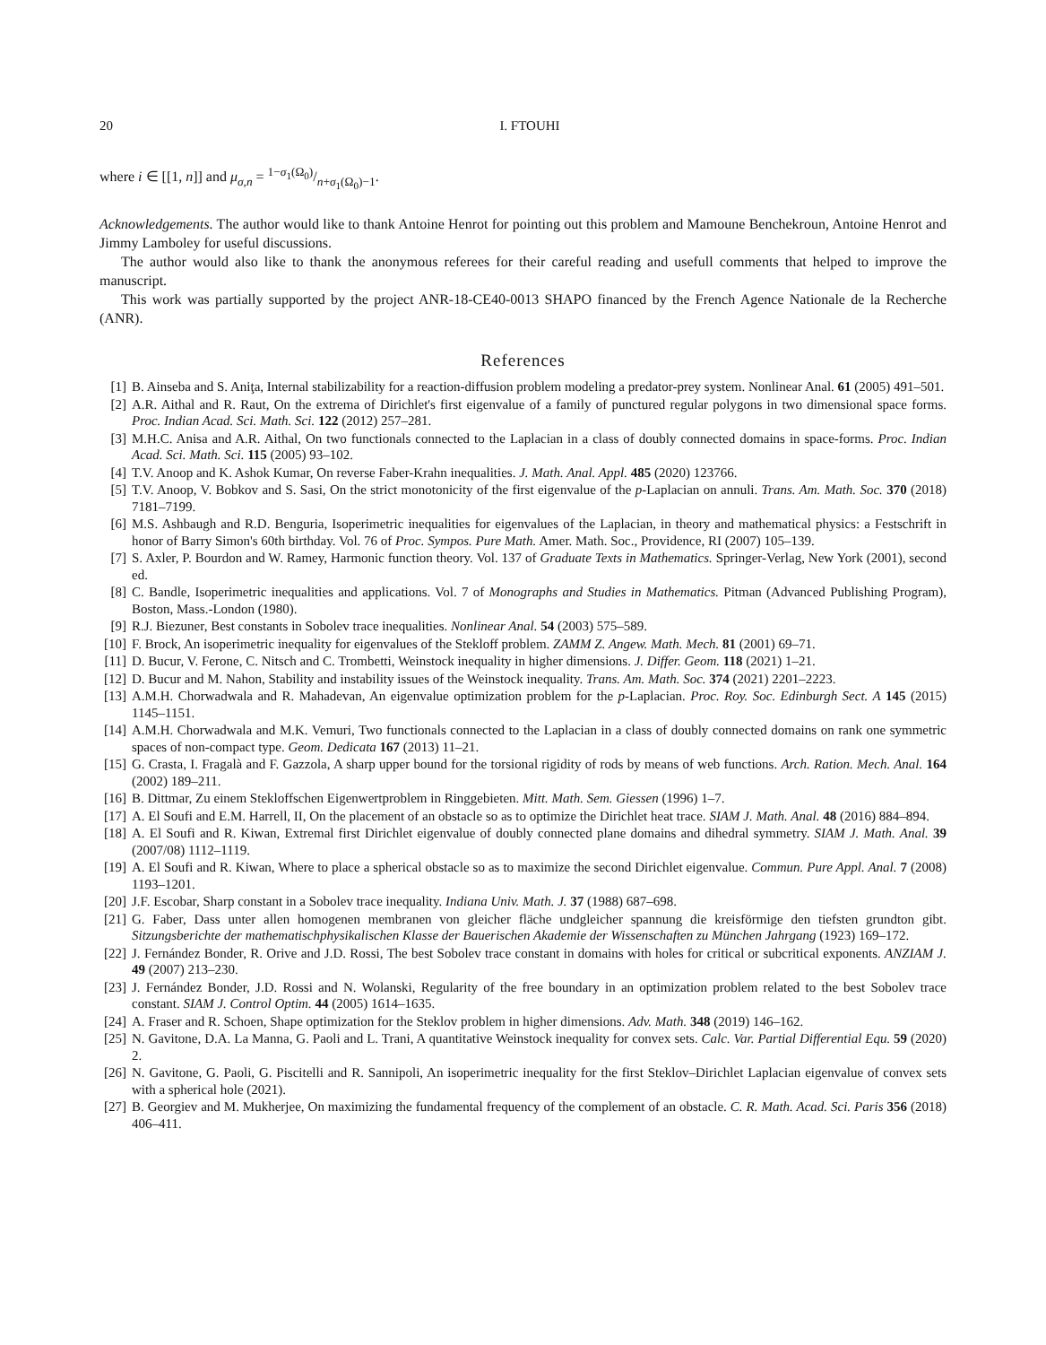20 I. FTOUHI
where i ∈ [[1, n]] and μ<sub>σ,n</sub> = 1−σ<sub>1</sub>(Ω<sub>0</sub>)/n+σ<sub>1</sub>(Ω<sub>0</sub>)−1.
Acknowledgements. The author would like to thank Antoine Henrot for pointing out this problem and Mamoune Benchekroun, Antoine Henrot and Jimmy Lamboley for useful discussions.
The author would also like to thank the anonymous referees for their careful reading and usefull comments that helped to improve the manuscript.
This work was partially supported by the project ANR-18-CE40-0013 SHAPO financed by the French Agence Nationale de la Recherche (ANR).
References
[1] B. Ainseba and S. Aniţa, Internal stabilizability for a reaction-diffusion problem modeling a predator-prey system. Nonlinear Anal. 61 (2005) 491–501.
[2] A.R. Aithal and R. Raut, On the extrema of Dirichlet's first eigenvalue of a family of punctured regular polygons in two dimensional space forms. Proc. Indian Acad. Sci. Math. Sci. 122 (2012) 257–281.
[3] M.H.C. Anisa and A.R. Aithal, On two functionals connected to the Laplacian in a class of doubly connected domains in space-forms. Proc. Indian Acad. Sci. Math. Sci. 115 (2005) 93–102.
[4] T.V. Anoop and K. Ashok Kumar, On reverse Faber-Krahn inequalities. J. Math. Anal. Appl. 485 (2020) 123766.
[5] T.V. Anoop, V. Bobkov and S. Sasi, On the strict monotonicity of the first eigenvalue of the p-Laplacian on annuli. Trans. Am. Math. Soc. 370 (2018) 7181–7199.
[6] M.S. Ashbaugh and R.D. Benguria, Isoperimetric inequalities for eigenvalues of the Laplacian, in theory and mathematical physics: a Festschrift in honor of Barry Simon's 60th birthday. Vol. 76 of Proc. Sympos. Pure Math. Amer. Math. Soc., Providence, RI (2007) 105–139.
[7] S. Axler, P. Bourdon and W. Ramey, Harmonic function theory. Vol. 137 of Graduate Texts in Mathematics. Springer-Verlag, New York (2001), second ed.
[8] C. Bandle, Isoperimetric inequalities and applications. Vol. 7 of Monographs and Studies in Mathematics. Pitman (Advanced Publishing Program), Boston, Mass.-London (1980).
[9] R.J. Biezuner, Best constants in Sobolev trace inequalities. Nonlinear Anal. 54 (2003) 575–589.
[10] F. Brock, An isoperimetric inequality for eigenvalues of the Stekloff problem. ZAMM Z. Angew. Math. Mech. 81 (2001) 69–71.
[11] D. Bucur, V. Ferone, C. Nitsch and C. Trombetti, Weinstock inequality in higher dimensions. J. Differ. Geom. 118 (2021) 1–21.
[12] D. Bucur and M. Nahon, Stability and instability issues of the Weinstock inequality. Trans. Am. Math. Soc. 374 (2021) 2201–2223.
[13] A.M.H. Chorwadwala and R. Mahadevan, An eigenvalue optimization problem for the p-Laplacian. Proc. Roy. Soc. Edinburgh Sect. A 145 (2015) 1145–1151.
[14] A.M.H. Chorwadwala and M.K. Vemuri, Two functionals connected to the Laplacian in a class of doubly connected domains on rank one symmetric spaces of non-compact type. Geom. Dedicata 167 (2013) 11–21.
[15] G. Crasta, I. Fragalà and F. Gazzola, A sharp upper bound for the torsional rigidity of rods by means of web functions. Arch. Ration. Mech. Anal. 164 (2002) 189–211.
[16] B. Dittmar, Zu einem Stekloffschen Eigenwertproblem in Ringgebieten. Mitt. Math. Sem. Giessen (1996) 1–7.
[17] A. El Soufi and E.M. Harrell, II, On the placement of an obstacle so as to optimize the Dirichlet heat trace. SIAM J. Math. Anal. 48 (2016) 884–894.
[18] A. El Soufi and R. Kiwan, Extremal first Dirichlet eigenvalue of doubly connected plane domains and dihedral symmetry. SIAM J. Math. Anal. 39 (2007/08) 1112–1119.
[19] A. El Soufi and R. Kiwan, Where to place a spherical obstacle so as to maximize the second Dirichlet eigenvalue. Commun. Pure Appl. Anal. 7 (2008) 1193–1201.
[20] J.F. Escobar, Sharp constant in a Sobolev trace inequality. Indiana Univ. Math. J. 37 (1988) 687–698.
[21] G. Faber, Dass unter allen homogenen membranen von gleicher fläche undgleicher spannung die kreisförmige den tiefsten grundton gibt. Sitzungsberichte der mathematischphysikalischen Klasse der Bauerischen Akademie der Wissenschaften zu München Jahrgang (1923) 169–172.
[22] J. Fernández Bonder, R. Orive and J.D. Rossi, The best Sobolev trace constant in domains with holes for critical or subcritical exponents. ANZIAM J. 49 (2007) 213–230.
[23] J. Fernández Bonder, J.D. Rossi and N. Wolanski, Regularity of the free boundary in an optimization problem related to the best Sobolev trace constant. SIAM J. Control Optim. 44 (2005) 1614–1635.
[24] A. Fraser and R. Schoen, Shape optimization for the Steklov problem in higher dimensions. Adv. Math. 348 (2019) 146–162.
[25] N. Gavitone, D.A. La Manna, G. Paoli and L. Trani, A quantitative Weinstock inequality for convex sets. Calc. Var. Partial Differential Equ. 59 (2020) 2.
[26] N. Gavitone, G. Paoli, G. Piscitelli and R. Sannipoli, An isoperimetric inequality for the first Steklov–Dirichlet Laplacian eigenvalue of convex sets with a spherical hole (2021).
[27] B. Georgiev and M. Mukherjee, On maximizing the fundamental frequency of the complement of an obstacle. C. R. Math. Acad. Sci. Paris 356 (2018) 406–411.